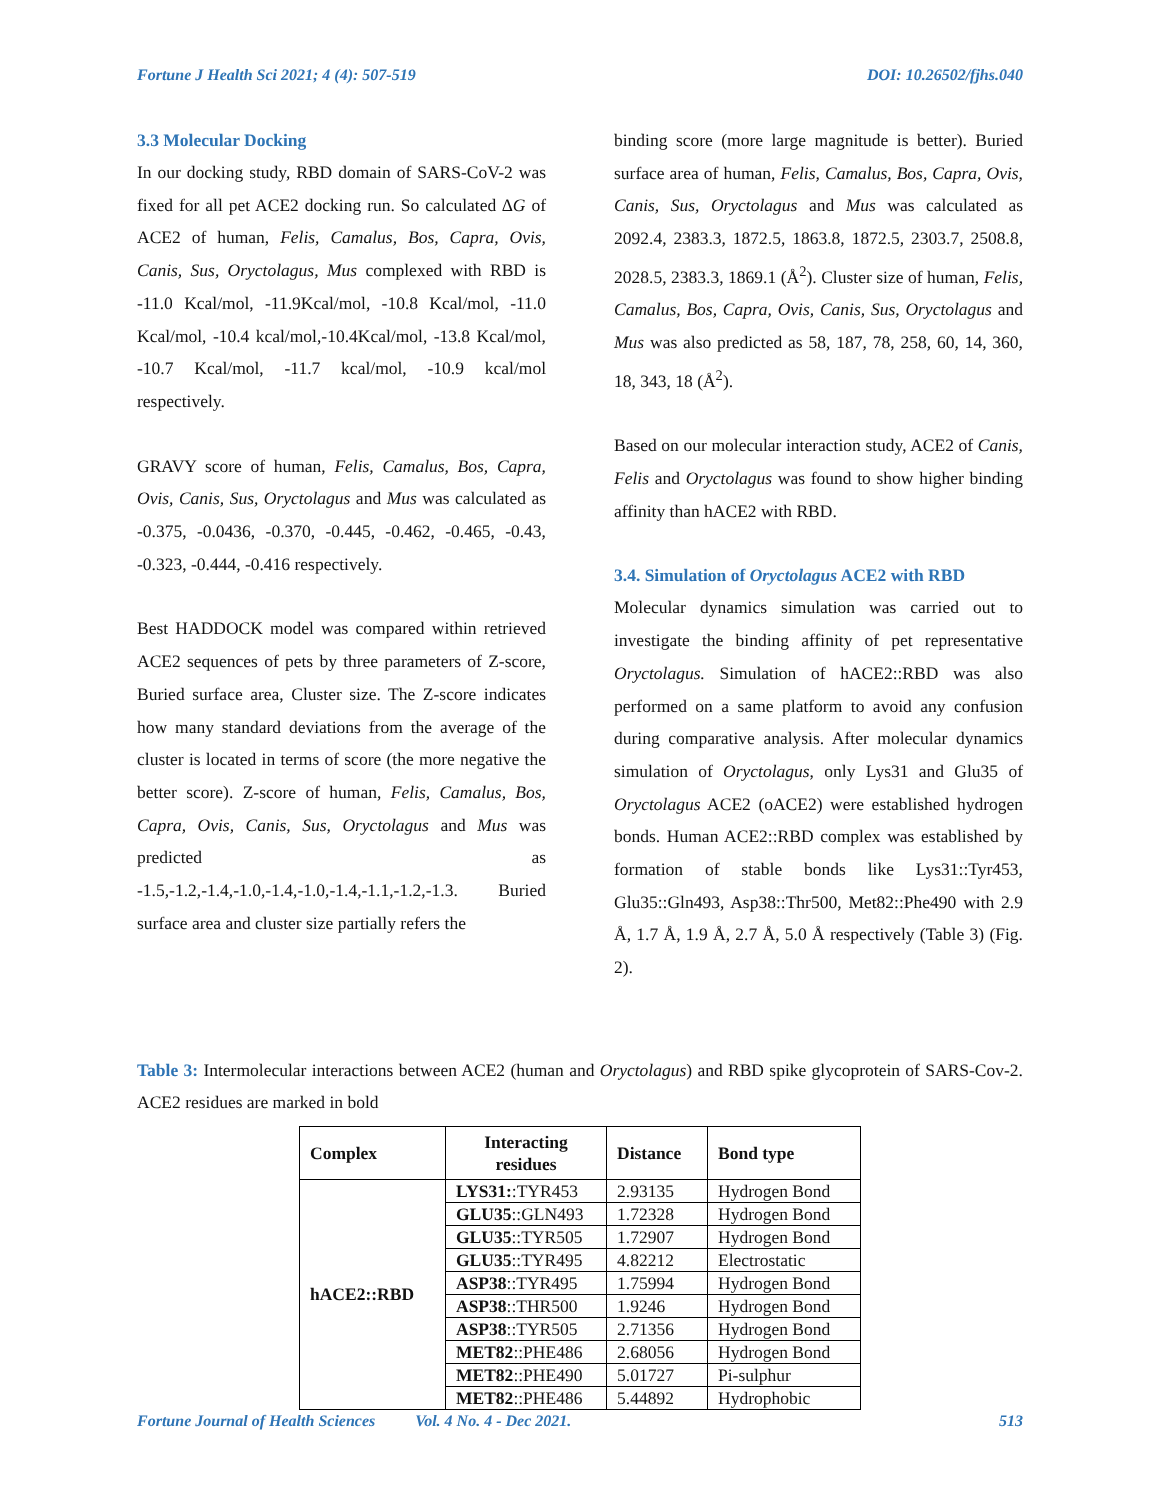Fortune J Health Sci 2021; 4 (4): 507-519 DOI: 10.26502/fjhs.040
3.3 Molecular Docking
In our docking study, RBD domain of SARS-CoV-2 was fixed for all pet ACE2 docking run. So calculated ∆G of ACE2 of human, Felis, Camalus, Bos, Capra, Ovis, Canis, Sus, Oryctolagus, Mus complexed with RBD is -11.0 Kcal/mol, -11.9Kcal/mol, -10.8 Kcal/mol, -11.0 Kcal/mol, -10.4 kcal/mol,-10.4Kcal/mol, -13.8 Kcal/mol, -10.7 Kcal/mol, -11.7 kcal/mol, -10.9 kcal/mol respectively.
GRAVY score of human, Felis, Camalus, Bos, Capra, Ovis, Canis, Sus, Oryctolagus and Mus was calculated as -0.375, -0.0436, -0.370, -0.445, -0.462, -0.465, -0.43, -0.323, -0.444, -0.416 respectively.
Best HADDOCK model was compared within retrieved ACE2 sequences of pets by three parameters of Z-score, Buried surface area, Cluster size. The Z-score indicates how many standard deviations from the average of the cluster is located in terms of score (the more negative the better score). Z-score of human, Felis, Camalus, Bos, Capra, Ovis, Canis, Sus, Oryctolagus and Mus was predicted as -1.5,-1.2,-1.4,-1.0,-1.4,-1.0,-1.4,-1.1,-1.2,-1.3. Buried surface area and cluster size partially refers the
binding score (more large magnitude is better). Buried surface area of human, Felis, Camalus, Bos, Capra, Ovis, Canis, Sus, Oryctolagus and Mus was calculated as 2092.4, 2383.3, 1872.5, 1863.8, 1872.5, 2303.7, 2508.8, 2028.5, 2383.3, 1869.1 (Å<sup>2</sup>). Cluster size of human, Felis, Camalus, Bos, Capra, Ovis, Canis, Sus, Oryctolagus and Mus was also predicted as 58, 187, 78, 258, 60, 14, 360, 18, 343, 18 (Å<sup>2</sup>).
Based on our molecular interaction study, ACE2 of Canis, Felis and Oryctolagus was found to show higher binding affinity than hACE2 with RBD.
3.4. Simulation of Oryctolagus ACE2 with RBD
Molecular dynamics simulation was carried out to investigate the binding affinity of pet representative Oryctolagus. Simulation of hACE2::RBD was also performed on a same platform to avoid any confusion during comparative analysis. After molecular dynamics simulation of Oryctolagus, only Lys31 and Glu35 of Oryctolagus ACE2 (oACE2) were established hydrogen bonds. Human ACE2::RBD complex was established by formation of stable bonds like Lys31::Tyr453, Glu35::Gln493, Asp38::Thr500, Met82::Phe490 with 2.9 Å, 1.7 Å, 1.9 Å, 2.7 Å, 5.0 Å respectively (Table 3) (Fig. 2).
Table 3: Intermolecular interactions between ACE2 (human and Oryctolagus) and RBD spike glycoprotein of SARS-Cov-2. ACE2 residues are marked in bold
| Complex | Interacting residues | Distance | Bond type |
| --- | --- | --- | --- |
| hACE2::RBD | LYS31: :TYR453 | 2.93135 | Hydrogen Bond |
| | GLU35 ::GLN493 | 1.72328 | Hydrogen Bond |
| | GLU35 ::TYR505 | 1.72907 | Hydrogen Bond |
| | GLU35 ::TYR495 | 4.82212 | Electrostatic |
| | ASP38 ::TYR495 | 1.75994 | Hydrogen Bond |
| | ASP38 ::THR500 | 1.9246 | Hydrogen Bond |
| | ASP38 ::TYR505 | 2.71356 | Hydrogen Bond |
| | MET82 ::PHE486 | 2.68056 | Hydrogen Bond |
| | MET82 ::PHE490 | 5.01727 | Pi-sulphur |
| | MET82 ::PHE486 | 5.44892 | Hydrophobic |
Fortune Journal of Health Sciences Vol. 4 No. 4 - Dec 2021. 513